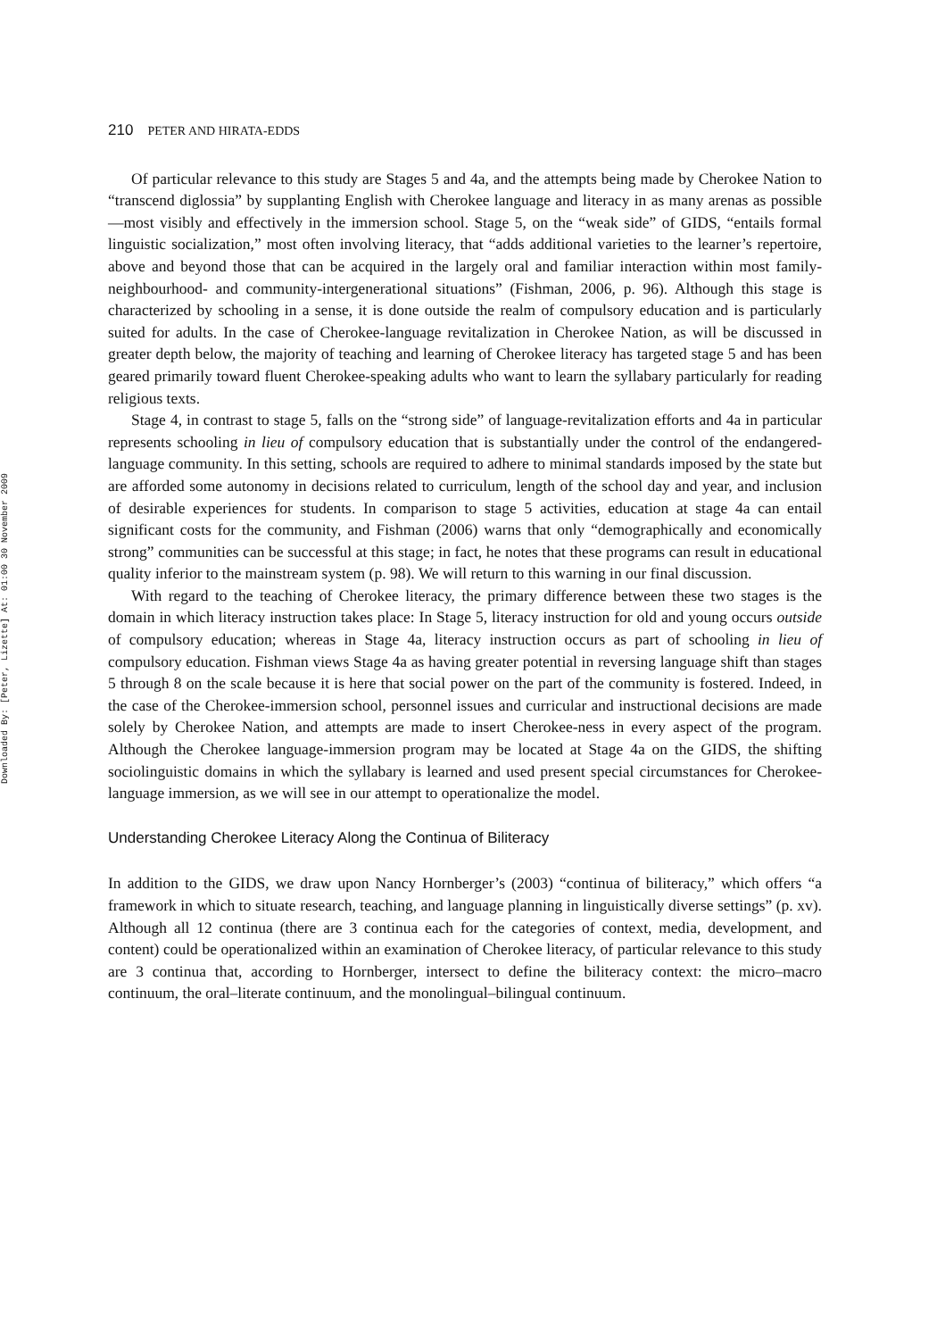Downloaded By: [Peter, Lizette] At: 01:00 30 November 2009
210 PETER AND HIRATA-EDDS
Of particular relevance to this study are Stages 5 and 4a, and the attempts being made by Cherokee Nation to “transcend diglossia” by supplanting English with Cherokee language and literacy in as many arenas as possible—most visibly and effectively in the immersion school. Stage 5, on the “weak side” of GIDS, “entails formal linguistic socialization,” most often involving literacy, that “adds additional varieties to the learner’s repertoire, above and beyond those that can be acquired in the largely oral and familiar interaction within most family-neighbourhood- and community-intergenerational situations” (Fishman, 2006, p. 96). Although this stage is characterized by schooling in a sense, it is done outside the realm of compulsory education and is particularly suited for adults. In the case of Cherokee-language revitalization in Cherokee Nation, as will be discussed in greater depth below, the majority of teaching and learning of Cherokee literacy has targeted stage 5 and has been geared primarily toward fluent Cherokee-speaking adults who want to learn the syllabary particularly for reading religious texts.
Stage 4, in contrast to stage 5, falls on the “strong side” of language-revitalization efforts and 4a in particular represents schooling in lieu of compulsory education that is substantially under the control of the endangered-language community. In this setting, schools are required to adhere to minimal standards imposed by the state but are afforded some autonomy in decisions related to curriculum, length of the school day and year, and inclusion of desirable experiences for students. In comparison to stage 5 activities, education at stage 4a can entail significant costs for the community, and Fishman (2006) warns that only “demographically and economically strong” communities can be successful at this stage; in fact, he notes that these programs can result in educational quality inferior to the mainstream system (p. 98). We will return to this warning in our final discussion.
With regard to the teaching of Cherokee literacy, the primary difference between these two stages is the domain in which literacy instruction takes place: In Stage 5, literacy instruction for old and young occurs outside of compulsory education; whereas in Stage 4a, literacy instruction occurs as part of schooling in lieu of compulsory education. Fishman views Stage 4a as having greater potential in reversing language shift than stages 5 through 8 on the scale because it is here that social power on the part of the community is fostered. Indeed, in the case of the Cherokee-immersion school, personnel issues and curricular and instructional decisions are made solely by Cherokee Nation, and attempts are made to insert Cherokee-ness in every aspect of the program. Although the Cherokee language-immersion program may be located at Stage 4a on the GIDS, the shifting sociolinguistic domains in which the syllabary is learned and used present special circumstances for Cherokee-language immersion, as we will see in our attempt to operationalize the model.
Understanding Cherokee Literacy Along the Continua of Biliteracy
In addition to the GIDS, we draw upon Nancy Hornberger’s (2003) “continua of biliteracy,” which offers “a framework in which to situate research, teaching, and language planning in linguistically diverse settings” (p. xv). Although all 12 continua (there are 3 continua each for the categories of context, media, development, and content) could be operationalized within an examination of Cherokee literacy, of particular relevance to this study are 3 continua that, according to Hornberger, intersect to define the biliteracy context: the micro–macro continuum, the oral–literate continuum, and the monolingual–bilingual continuum.